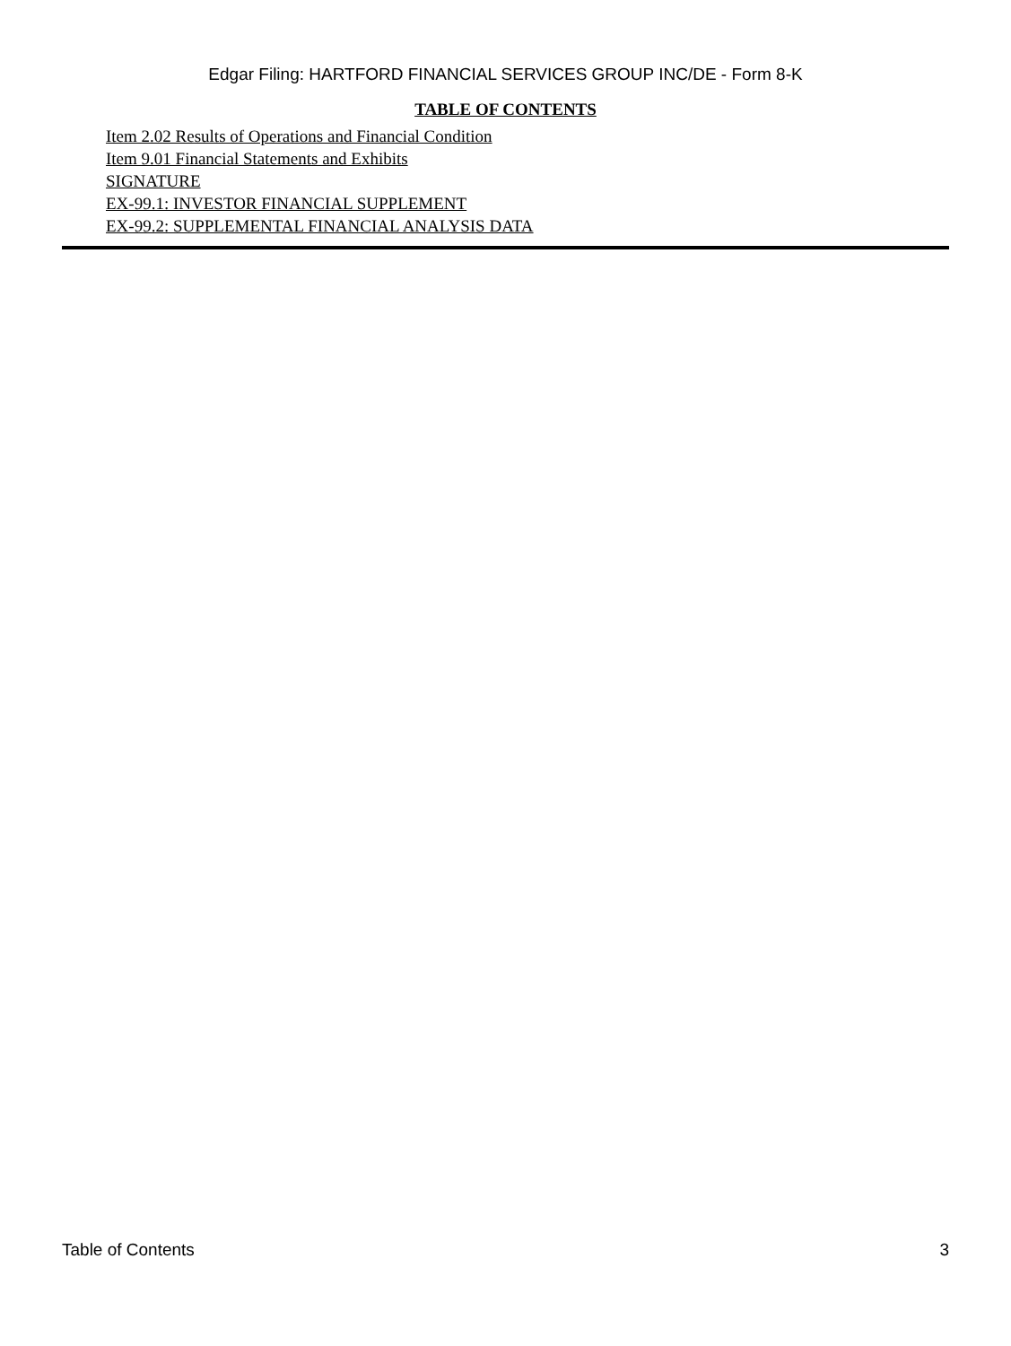Edgar Filing: HARTFORD FINANCIAL SERVICES GROUP INC/DE - Form 8-K
TABLE OF CONTENTS
Item 2.02 Results of Operations and Financial Condition
Item 9.01 Financial Statements and Exhibits
SIGNATURE
EX-99.1: INVESTOR FINANCIAL SUPPLEMENT
EX-99.2: SUPPLEMENTAL FINANCIAL ANALYSIS DATA
Table of Contents 3